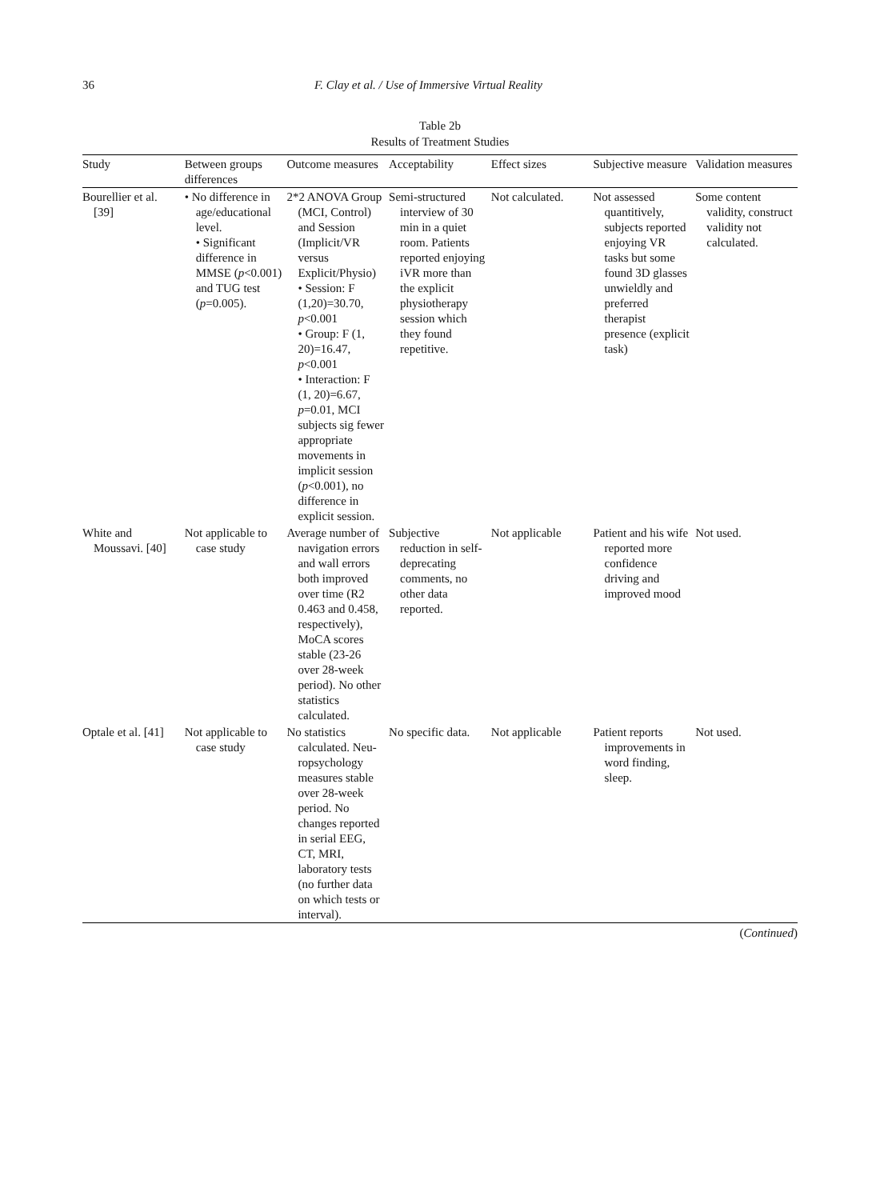36 F. Clay et al. / Use of Immersive Virtual Reality
Table 2b
Results of Treatment Studies
| Study | Between groups differences | Outcome measures | Acceptability | Effect sizes | Subjective measure | Validation measures |
| --- | --- | --- | --- | --- | --- | --- |
| Bourellier et al. [39] | • No difference in age/educational level. • Significant difference in MMSE ( p <0.001) and TUG test ( p =0.005). | 2*2 ANOVA Group (MCI, Control) and Session (Implicit/VR versus Explicit/Physio) • Session: F (1,20)=30.70, p <0.001 • Group: F (1, 20)=16.47, p <0.001 • Interaction: F (1, 20)=6.67, p =0.01, MCI subjects sig fewer appropriate movements in implicit session ( p <0.001), no difference in explicit session. | Semi-structured interview of 30 min in a quiet room. Patients reported enjoying iVR more than the explicit physiotherapy session which they found repetitive. | Not calculated. | Not assessed quantitively, subjects reported enjoying VR tasks but some found 3D glasses unwieldly and preferred therapist presence (explicit task) | Some content validity, construct validity not calculated. |
| White and Moussavi. [40] | Not applicable to case study | Average number of navigation errors and wall errors both improved over time (R2 0.463 and 0.458, respectively), MoCA scores stable (23-26 over 28-week period). No other statistics calculated. | Subjective reduction in self-deprecating comments, no other data reported. | Not applicable | Patient and his wife reported more confidence driving and improved mood | Not used. |
| Optale et al. [41] | Not applicable to case study | No statistics calculated. Neu-ropsychology measures stable over 28-week period. No changes reported in serial EEG, CT, MRI, laboratory tests (no further data on which tests or interval). | No specific data. | Not applicable | Patient reports improvements in word finding, sleep. | Not used. |
(Continued)